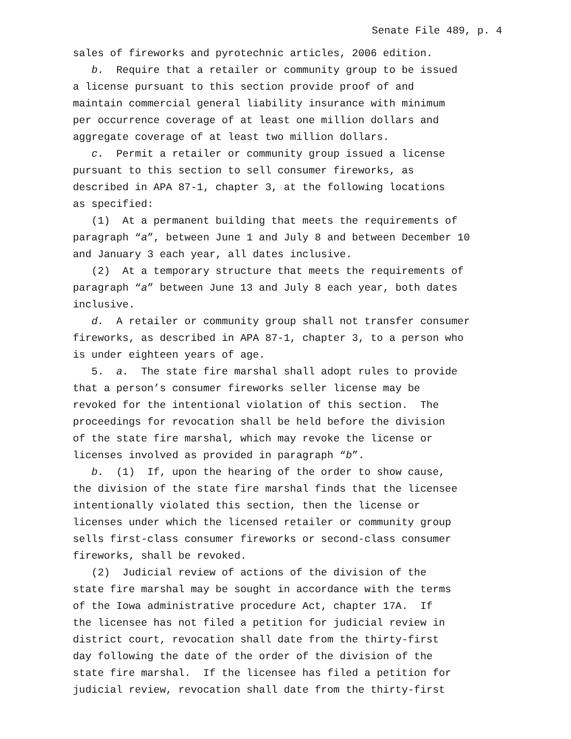Senate File 489, p. 4
sales of fireworks and pyrotechnic articles, 2006 edition. b. Require that a retailer or community group to be issued a license pursuant to this section provide proof of and maintain commercial general liability insurance with minimum per occurrence coverage of at least one million dollars and aggregate coverage of at least two million dollars. c. Permit a retailer or community group issued a license pursuant to this section to sell consumer fireworks, as described in APA 87-1, chapter 3, at the following locations as specified: (1) At a permanent building that meets the requirements of paragraph “a”, between June 1 and July 8 and between December 10 and January 3 each year, all dates inclusive. (2) At a temporary structure that meets the requirements of paragraph “a” between June 13 and July 8 each year, both dates inclusive. d. A retailer or community group shall not transfer consumer fireworks, as described in APA 87-1, chapter 3, to a person who is under eighteen years of age. 5. a. The state fire marshal shall adopt rules to provide that a person’s consumer fireworks seller license may be revoked for the intentional violation of this section. The proceedings for revocation shall be held before the division of the state fire marshal, which may revoke the license or licenses involved as provided in paragraph “b”. b. (1) If, upon the hearing of the order to show cause, the division of the state fire marshal finds that the licensee intentionally violated this section, then the license or licenses under which the licensed retailer or community group sells first-class consumer fireworks or second-class consumer fireworks, shall be revoked. (2) Judicial review of actions of the division of the state fire marshal may be sought in accordance with the terms of the Iowa administrative procedure Act, chapter 17A. If the licensee has not filed a petition for judicial review in district court, revocation shall date from the thirty-first day following the date of the order of the division of the state fire marshal. If the licensee has filed a petition for judicial review, revocation shall date from the thirty-first